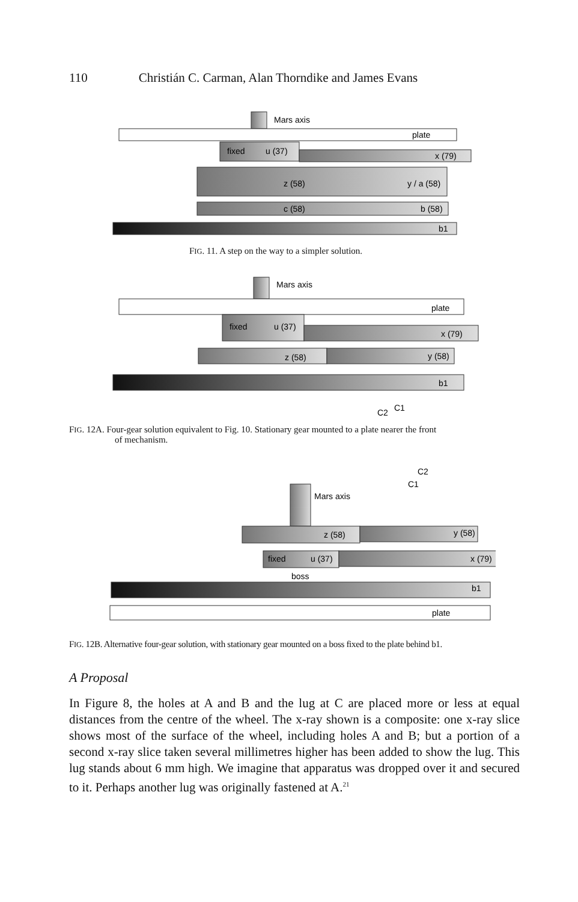110 Christián C. Carman, Alan Thorndike and James Evans
Mars axis
plate
fixed
u (37)
x (79)
z (58)
y / a (58)
c (58)
b (58)
b1
FIG. 11. A step on the way to a simpler solution.
Mars axis
plate
fixed
u (37)
x (79)
z (58)
y (58)
b1
C2
C1
FIG. 12A. Four-gear solution equivalent to Fig. 10. Stationary gear mounted to a plate nearer the front
of mechanism.
Mars axis
C2
C1
z (58)
y (58)
fixed
u (37)
x (79)
boss
b1
plate
FIG. 12B. Alternative four-gear solution, with stationary gear mounted on a boss fixed to the plate behind b1.
A Proposal
In Figure 8, the holes at A and B and the lug at C are placed more or less at equal distances from the centre of the wheel. The x-ray shown is a composite: one x-ray slice shows most of the surface of the wheel, including holes A and B; but a portion of a second x-ray slice taken several millimetres higher has been added to show the lug. This lug stands about 6 mm high. We imagine that apparatus was dropped over it and secured to it. Perhaps another lug was originally fastened at A.<sup>21</sup>